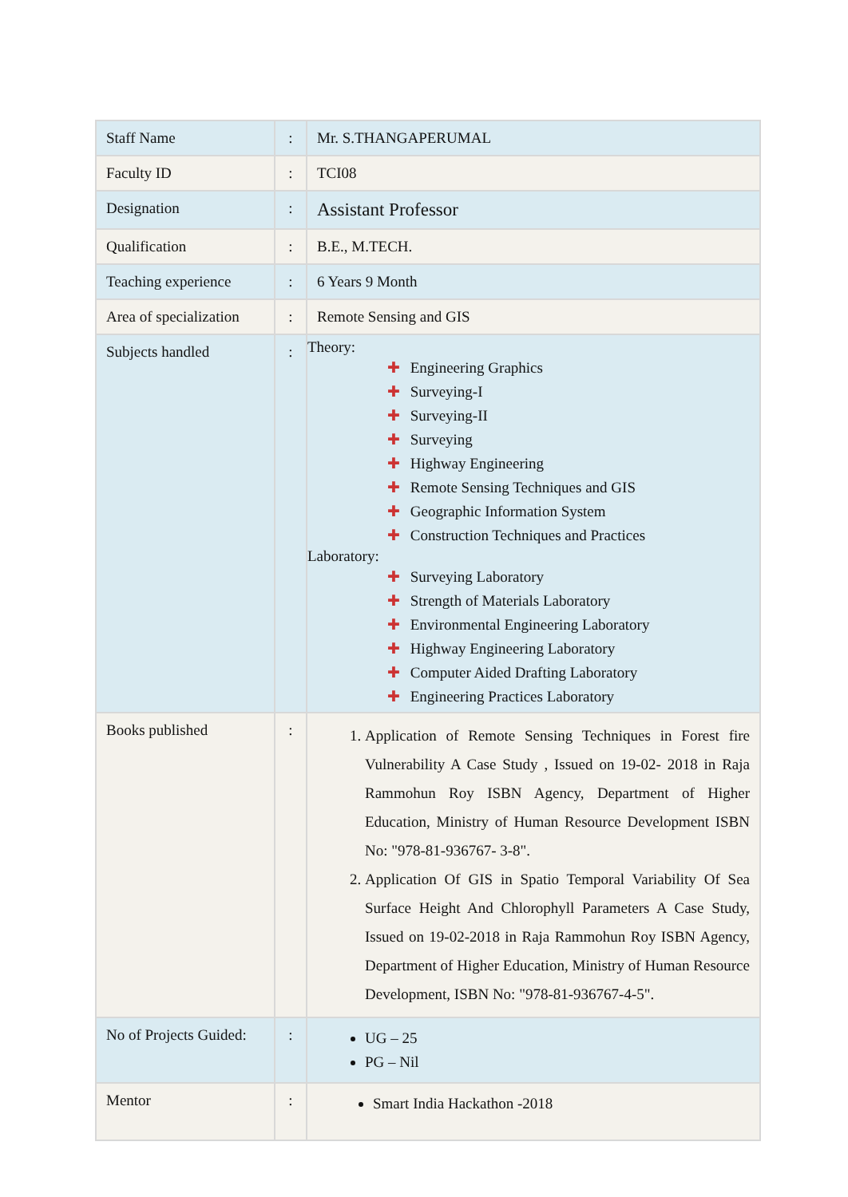| Staff Name | : | Mr. S.THANGAPERUMAL |
| Faculty ID | : | TCI08 |
| Designation | : | Assistant Professor |
| Qualification | : | B.E., M.TECH. |
| Teaching experience | : | 6 Years 9 Month |
| Area of specialization | : | Remote Sensing and GIS |
| Subjects handled | : | Theory: ✚ Engineering Graphics ✚ Surveying-I ✚ Surveying-II ✚ Surveying ✚ Highway Engineering ✚ Remote Sensing Techniques and GIS ✚ Geographic Information System ✚ Construction Techniques and Practices Laboratory: ✚ Surveying Laboratory ✚ Strength of Materials Laboratory ✚ Environmental Engineering Laboratory ✚ Highway Engineering Laboratory ✚ Computer Aided Drafting Laboratory ✚ Engineering Practices Laboratory |
| Books published | : | 1. Application of Remote Sensing Techniques in Forest fire Vulnerability A Case Study , Issued on 19-02- 2018 in Raja Rammohun Roy ISBN Agency, Department of Higher Education, Ministry of Human Resource Development ISBN No: "978-81-936767- 3-8". 2. Application Of GIS in Spatio Temporal Variability Of Sea Surface Height And Chlorophyll Parameters A Case Study, Issued on 19-02-2018 in Raja Rammohun Roy ISBN Agency, Department of Higher Education, Ministry of Human Resource Development, ISBN No: "978-81-936767-4-5". |
| No of Projects Guided: | : | UG – 25 PG – Nil |
| Mentor | : | Smart India Hackathon -2018 |